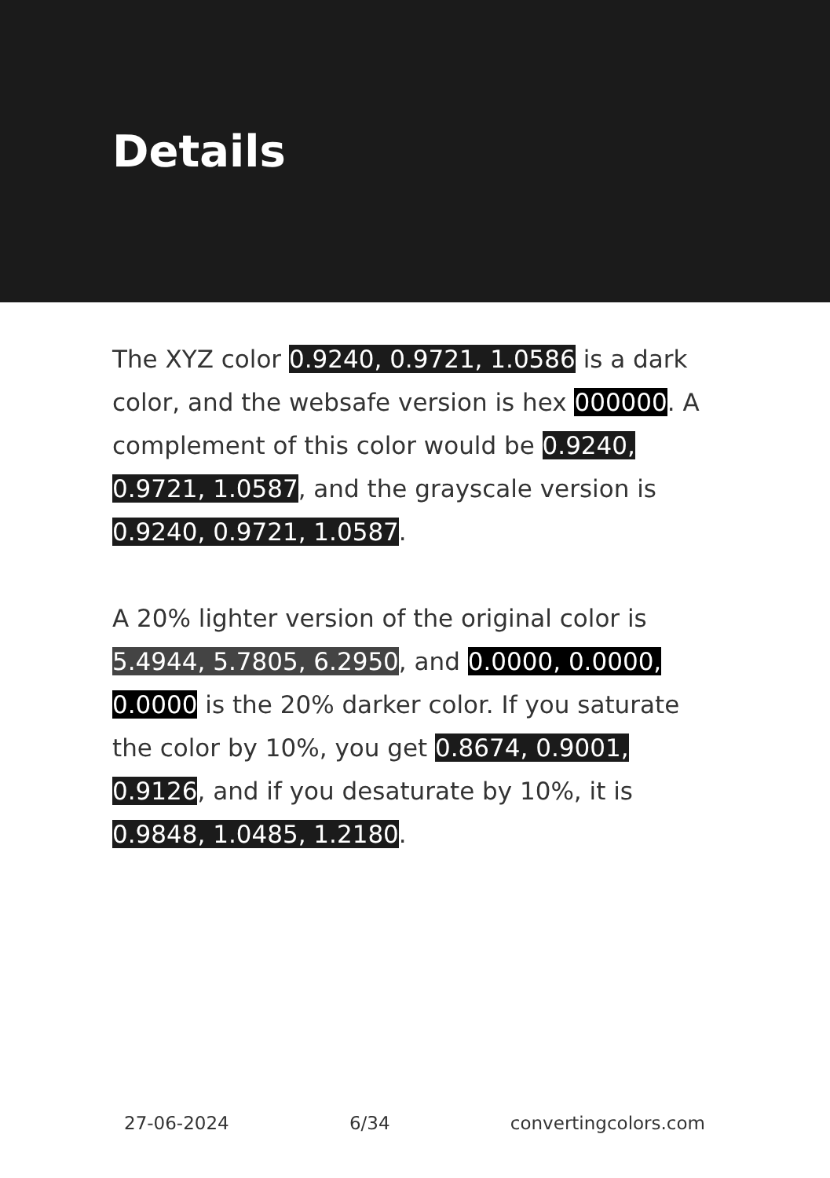Details
The XYZ color 0.9240, 0.9721, 1.0586 is a dark color, and the websafe version is hex 000000. A complement of this color would be 0.9240, 0.9721, 1.0587, and the grayscale version is 0.9240, 0.9721, 1.0587.
A 20% lighter version of the original color is 5.4944, 5.7805, 6.2950, and 0.0000, 0.0000, 0.0000 is the 20% darker color. If you saturate the color by 10%, you get 0.8674, 0.9001, 0.9126, and if you desaturate by 10%, it is 0.9848, 1.0485, 1.2180.
27-06-2024 6/34 convertingcolors.com